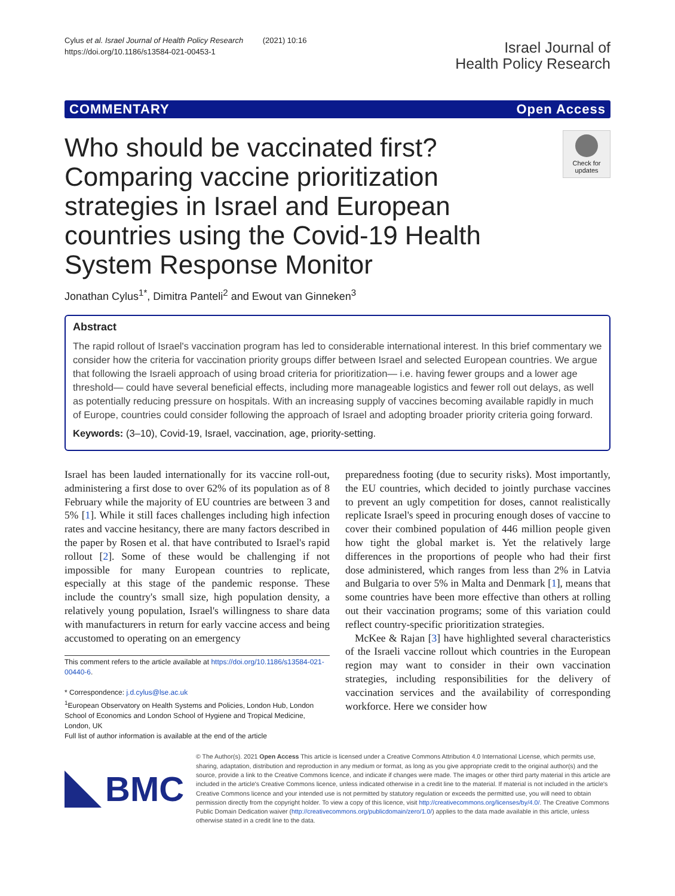Cylus et al. Israel Journal of Health Policy Research (2021) 10:16
https://doi.org/10.1186/s13584-021-00453-1
Israel Journal of
Health Policy Research
COMMENTARY Open Access
Who should be vaccinated first? Comparing vaccine prioritization strategies in Israel and European countries using the Covid-19 Health System Response Monitor
Check for updates
Jonathan Cylus<sup>1*</sup>, Dimitra Panteli<sup>2</sup> and Ewout van Ginneken<sup>3</sup>
Abstract
The rapid rollout of Israel's vaccination program has led to considerable international interest. In this brief commentary we consider how the criteria for vaccination priority groups differ between Israel and selected European countries. We argue that following the Israeli approach of using broad criteria for prioritization— i.e. having fewer groups and a lower age threshold— could have several beneficial effects, including more manageable logistics and fewer roll out delays, as well as potentially reducing pressure on hospitals. With an increasing supply of vaccines becoming available rapidly in much of Europe, countries could consider following the approach of Israel and adopting broader priority criteria going forward.
Keywords: (3–10), Covid-19, Israel, vaccination, age, priority-setting.
Israel has been lauded internationally for its vaccine roll-out, administering a first dose to over 62% of its population as of 8 February while the majority of EU countries are between 3 and 5% [1]. While it still faces challenges including high infection rates and vaccine hesitancy, there are many factors described in the paper by Rosen et al. that have contributed to Israel's rapid rollout [2]. Some of these would be challenging if not impossible for many European countries to replicate, especially at this stage of the pandemic response. These include the country's small size, high population density, a relatively young population, Israel's willingness to share data with manufacturers in return for early vaccine access and being accustomed to operating on an emergency
This comment refers to the article available at https://doi.org/10.1186/s13584-021-00440-6.
* Correspondence: j.d.cylus@lse.ac.uk
<sup>1</sup> European Observatory on Health Systems and Policies, London Hub, London School of Economics and London School of Hygiene and Tropical Medicine, London, UK
Full list of author information is available at the end of the article
preparedness footing (due to security risks). Most importantly, the EU countries, which decided to jointly purchase vaccines to prevent an ugly competition for doses, cannot realistically replicate Israel's speed in procuring enough doses of vaccine to cover their combined population of 446 million people given how tight the global market is. Yet the relatively large differences in the proportions of people who had their first dose administered, which ranges from less than 2% in Latvia and Bulgaria to over 5% in Malta and Denmark [1], means that some countries have been more effective than others at rolling out their vaccination programs; some of this variation could reflect country-specific prioritization strategies.
McKee & Rajan [3] have highlighted several characteristics of the Israeli vaccine rollout which countries in the European region may want to consider in their own vaccination strategies, including responsibilities for the delivery of vaccination services and the availability of corresponding workforce. Here we consider how
BMC
© The Author(s). 2021 Open Access This article is licensed under a Creative Commons Attribution 4.0 International License, which permits use, sharing, adaptation, distribution and reproduction in any medium or format, as long as you give appropriate credit to the original author(s) and the source, provide a link to the Creative Commons licence, and indicate if changes were made. The images or other third party material in this article are included in the article's Creative Commons licence, unless indicated otherwise in a credit line to the material. If material is not included in the article's Creative Commons licence and your intended use is not permitted by statutory regulation or exceeds the permitted use, you will need to obtain permission directly from the copyright holder. To view a copy of this licence, visit http://creativecommons.org/licenses/by/4.0/. The Creative Commons Public Domain Dedication waiver (http://creativecommons.org/publicdomain/zero/1.0/) applies to the data made available in this article, unless otherwise stated in a credit line to the data.